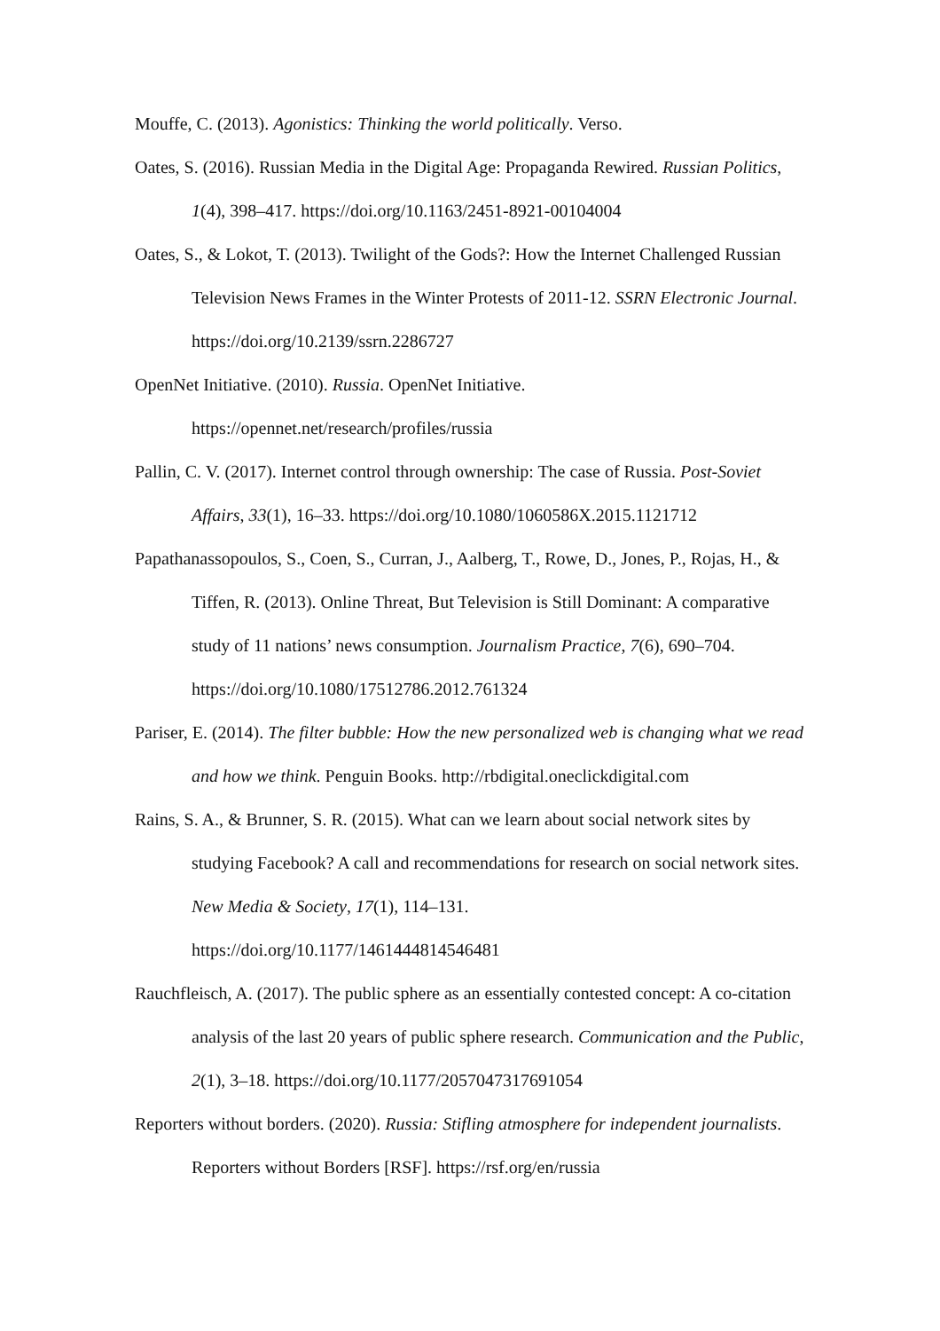Mouffe, C. (2013). Agonistics: Thinking the world politically. Verso.
Oates, S. (2016). Russian Media in the Digital Age: Propaganda Rewired. Russian Politics, 1(4), 398–417. https://doi.org/10.1163/2451-8921-00104004
Oates, S., & Lokot, T. (2013). Twilight of the Gods?: How the Internet Challenged Russian Television News Frames in the Winter Protests of 2011-12. SSRN Electronic Journal. https://doi.org/10.2139/ssrn.2286727
OpenNet Initiative. (2010). Russia. OpenNet Initiative.
https://opennet.net/research/profiles/russia
Pallin, C. V. (2017). Internet control through ownership: The case of Russia. Post-Soviet Affairs, 33(1), 16–33. https://doi.org/10.1080/1060586X.2015.1121712
Papathanassopoulos, S., Coen, S., Curran, J., Aalberg, T., Rowe, D., Jones, P., Rojas, H., & Tiffen, R. (2013). Online Threat, But Television is Still Dominant: A comparative study of 11 nations’ news consumption. Journalism Practice, 7(6), 690–704. https://doi.org/10.1080/17512786.2012.761324
Pariser, E. (2014). The filter bubble: How the new personalized web is changing what we read and how we think. Penguin Books. http://rbdigital.oneclickdigital.com
Rains, S. A., & Brunner, S. R. (2015). What can we learn about social network sites by studying Facebook? A call and recommendations for research on social network sites. New Media & Society, 17(1), 114–131.
https://doi.org/10.1177/1461444814546481
Rauchfleisch, A. (2017). The public sphere as an essentially contested concept: A co-citation analysis of the last 20 years of public sphere research. Communication and the Public, 2(1), 3–18. https://doi.org/10.1177/2057047317691054
Reporters without borders. (2020). Russia: Stifling atmosphere for independent journalists. Reporters without Borders [RSF]. https://rsf.org/en/russia